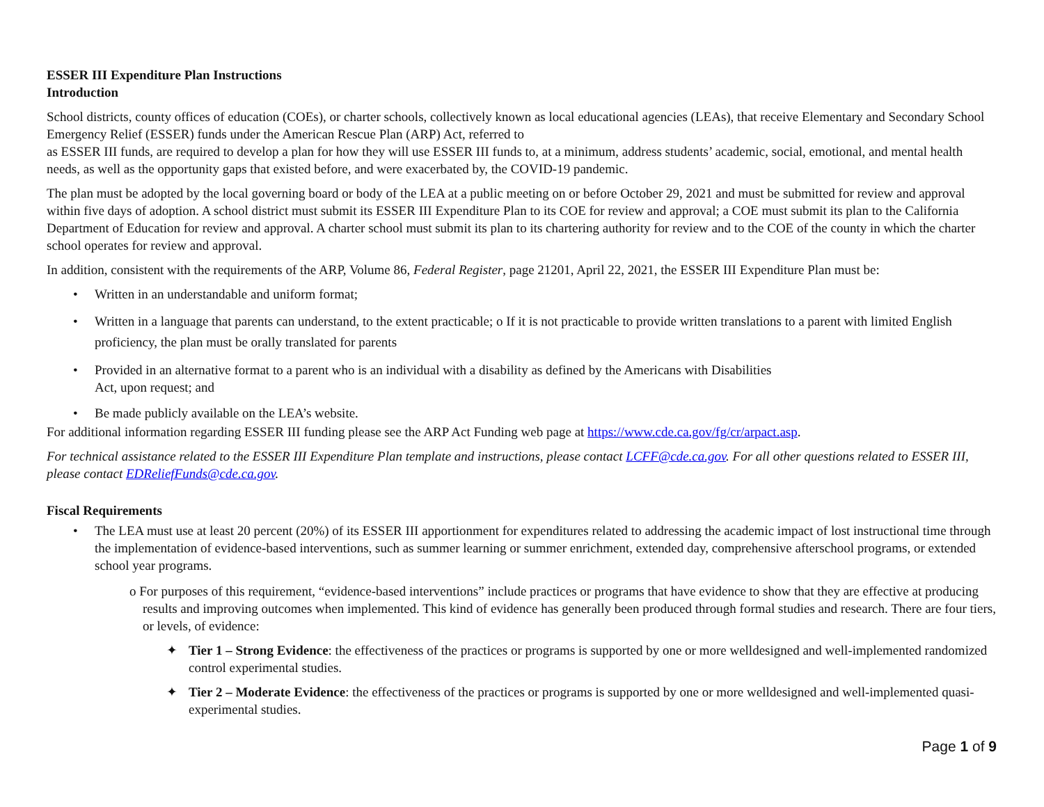ESSER III Expenditure Plan Instructions
Introduction
School districts, county offices of education (COEs), or charter schools, collectively known as local educational agencies (LEAs), that receive Elementary and Secondary School Emergency Relief (ESSER) funds under the American Rescue Plan (ARP) Act, referred to
as ESSER III funds, are required to develop a plan for how they will use ESSER III funds to, at a minimum, address students’ academic, social, emotional, and mental health needs, as well as the opportunity gaps that existed before, and were exacerbated by, the COVID-19 pandemic.
The plan must be adopted by the local governing board or body of the LEA at a public meeting on or before October 29, 2021 and must be submitted for review and approval within five days of adoption. A school district must submit its ESSER III Expenditure Plan to its COE for review and approval; a COE must submit its plan to the California Department of Education for review and approval. A charter school must submit its plan to its chartering authority for review and to the COE of the county in which the charter school operates for review and approval.
In addition, consistent with the requirements of the ARP, Volume 86, Federal Register, page 21201, April 22, 2021, the ESSER III Expenditure Plan must be:
• Written in an understandable and uniform format;
• Written in a language that parents can understand, to the extent practicable; o If it is not practicable to provide written translations to a parent with limited English proficiency, the plan must be orally translated for parents
• Provided in an alternative format to a parent who is an individual with a disability as defined by the Americans with Disabilities
Act, upon request; and
• Be made publicly available on the LEA’s website.
For additional information regarding ESSER III funding please see the ARP Act Funding web page at https://www.cde.ca.gov/fg/cr/arpact.asp.
For technical assistance related to the ESSER III Expenditure Plan template and instructions, please contact LCFF@cde.ca.gov. For all other questions related to ESSER III, please contact EDReliefFunds@cde.ca.gov.
Fiscal Requirements
• The LEA must use at least 20 percent (20%) of its ESSER III apportionment for expenditures related to addressing the academic impact of lost instructional time through the implementation of evidence-based interventions, such as summer learning or summer enrichment, extended day, comprehensive afterschool programs, or extended school year programs.
o For purposes of this requirement, “evidence-based interventions” include practices or programs that have evidence to show that they are effective at producing results and improving outcomes when implemented. This kind of evidence has generally been produced through formal studies and research. There are four tiers, or levels, of evidence:
✦ Tier 1 – Strong Evidence: the effectiveness of the practices or programs is supported by one or more welldesigned and well-implemented randomized control experimental studies.
✦ Tier 2 – Moderate Evidence: the effectiveness of the practices or programs is supported by one or more welldesigned and well-implemented quasi-experimental studies.
Page 1 of 9